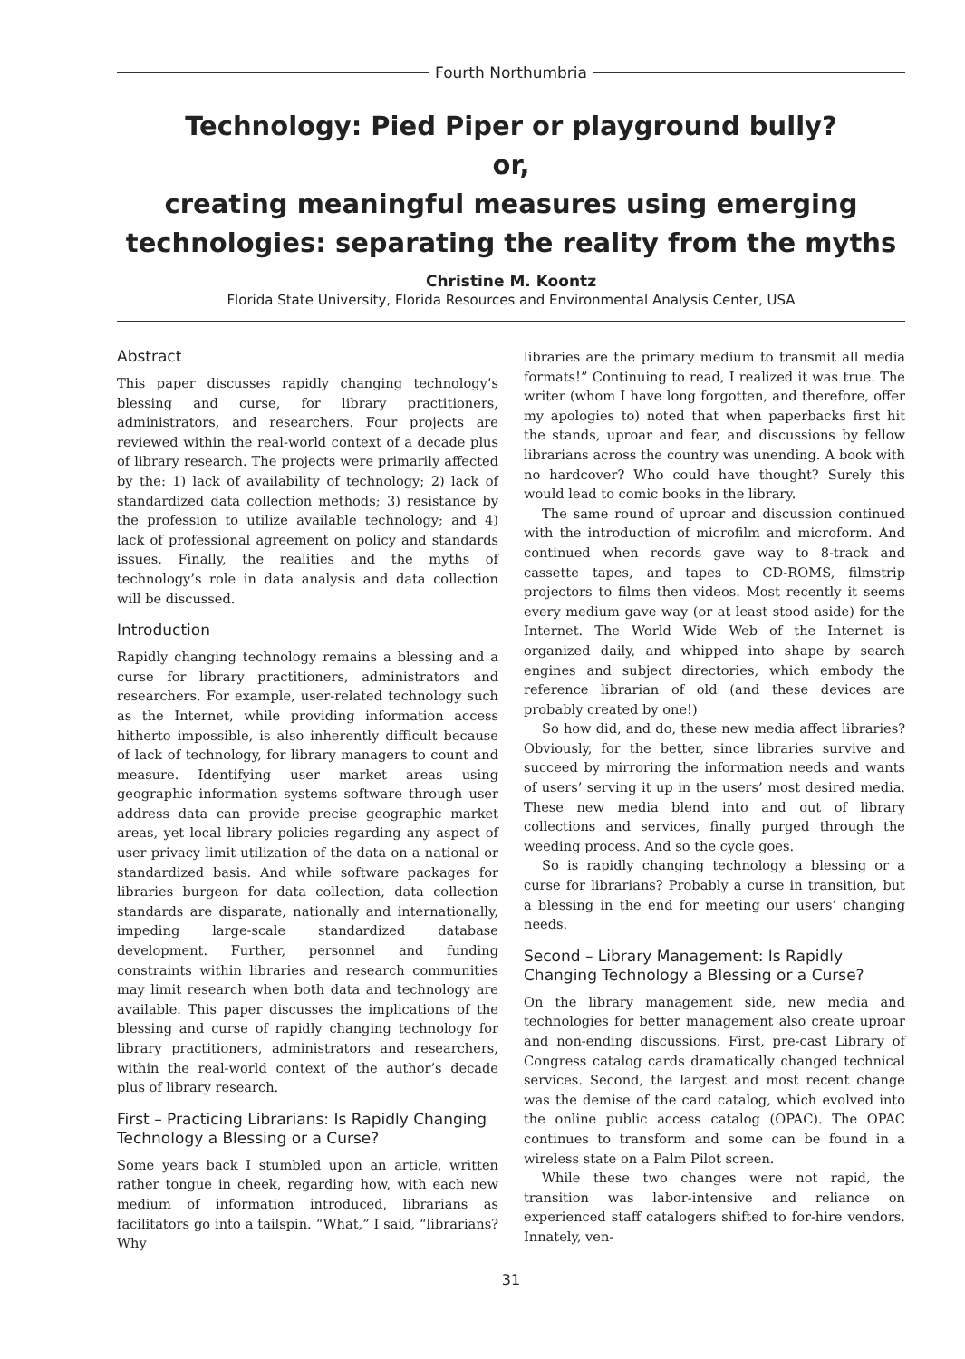Fourth Northumbria
Technology: Pied Piper or playground bully?
or,
creating meaningful measures using emerging technologies: separating the reality from the myths
Christine M. Koontz
Florida State University, Florida Resources and Environmental Analysis Center, USA
Abstract
This paper discusses rapidly changing technology’s blessing and curse, for library practitioners, administrators, and researchers. Four projects are reviewed within the real-world context of a decade plus of library research. The projects were primarily affected by the: 1) lack of availability of technology; 2) lack of standardized data collection methods; 3) resistance by the profession to utilize available technology; and 4) lack of professional agreement on policy and standards issues. Finally, the realities and the myths of technology’s role in data analysis and data collection will be discussed.
Introduction
Rapidly changing technology remains a blessing and a curse for library practitioners, administrators and researchers. For example, user-related technology such as the Internet, while providing information access hitherto impossible, is also inherently difficult because of lack of technology, for library managers to count and measure. Identifying user market areas using geographic information systems software through user address data can provide precise geographic market areas, yet local library policies regarding any aspect of user privacy limit utilization of the data on a national or standardized basis. And while software packages for libraries burgeon for data collection, data collection standards are disparate, nationally and internationally, impeding large-scale standardized database development. Further, personnel and funding constraints within libraries and research communities may limit research when both data and technology are available. This paper discusses the implications of the blessing and curse of rapidly changing technology for library practitioners, administrators and researchers, within the real-world context of the author’s decade plus of library research.
First – Practicing Librarians: Is Rapidly Changing Technology a Blessing or a Curse?
Some years back I stumbled upon an article, written rather tongue in cheek, regarding how, with each new medium of information introduced, librarians as facilitators go into a tailspin. “What,” I said, “librarians? Why
libraries are the primary medium to transmit all media formats!” Continuing to read, I realized it was true. The writer (whom I have long forgotten, and therefore, offer my apologies to) noted that when paperbacks first hit the stands, uproar and fear, and discussions by fellow librarians across the country was unending. A book with no hardcover? Who could have thought? Surely this would lead to comic books in the library.
The same round of uproar and discussion continued with the introduction of microfilm and microform. And continued when records gave way to 8-track and cassette tapes, and tapes to CD-ROMS, filmstrip projectors to films then videos. Most recently it seems every medium gave way (or at least stood aside) for the Internet. The World Wide Web of the Internet is organized daily, and whipped into shape by search engines and subject directories, which embody the reference librarian of old (and these devices are probably created by one!)
So how did, and do, these new media affect libraries? Obviously, for the better, since libraries survive and succeed by mirroring the information needs and wants of users’ serving it up in the users’ most desired media. These new media blend into and out of library collections and services, finally purged through the weeding process. And so the cycle goes.
So is rapidly changing technology a blessing or a curse for librarians? Probably a curse in transition, but a blessing in the end for meeting our users’ changing needs.
Second – Library Management: Is Rapidly Changing Technology a Blessing or a Curse?
On the library management side, new media and technologies for better management also create uproar and non-ending discussions. First, pre-cast Library of Congress catalog cards dramatically changed technical services. Second, the largest and most recent change was the demise of the card catalog, which evolved into the online public access catalog (OPAC). The OPAC continues to transform and some can be found in a wireless state on a Palm Pilot screen.
While these two changes were not rapid, the transition was labor-intensive and reliance on experienced staff catalogers shifted to for-hire vendors. Innately, ven-
31